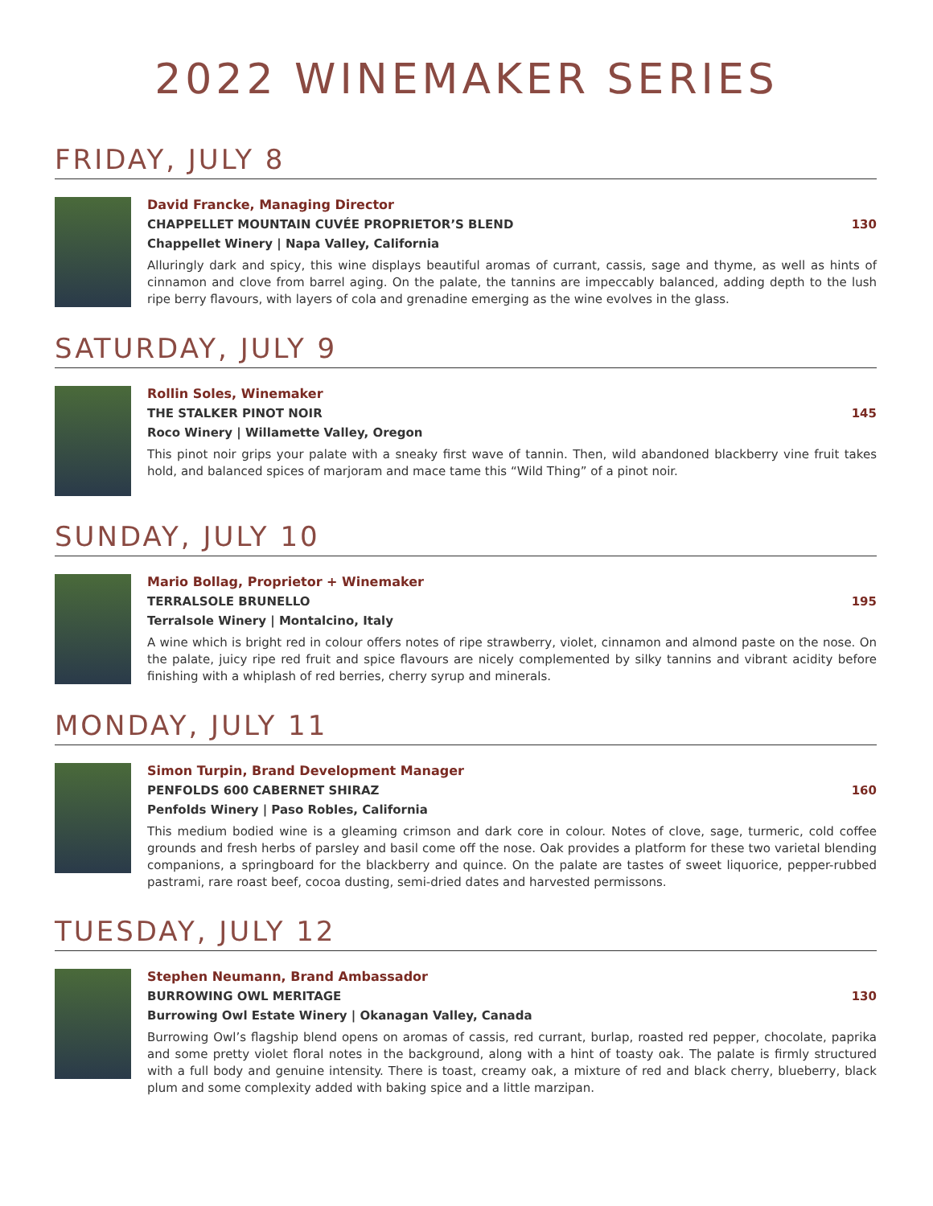2022 WINEMAKER SERIES
FRIDAY, JULY 8
David Francke, Managing Director
CHAPPELLET MOUNTAIN CUVÉE PROPRIETOR’S BLEND 130
Chappellet Winery | Napa Valley, California
Alluringly dark and spicy, this wine displays beautiful aromas of currant, cassis, sage and thyme, as well as hints of cinnamon and clove from barrel aging. On the palate, the tannins are impeccably balanced, adding depth to the lush ripe berry flavours, with layers of cola and grenadine emerging as the wine evolves in the glass.
SATURDAY, JULY 9
Rollin Soles, Winemaker
THE STALKER PINOT NOIR 145
Roco Winery | Willamette Valley, Oregon
This pinot noir grips your palate with a sneaky first wave of tannin. Then, wild abandoned blackberry vine fruit takes hold, and balanced spices of marjoram and mace tame this “Wild Thing” of a pinot noir.
SUNDAY, JULY 10
Mario Bollag, Proprietor + Winemaker
TERRALSOLE BRUNELLO 195
Terralsole Winery | Montalcino, Italy
A wine which is bright red in colour offers notes of ripe strawberry, violet, cinnamon and almond paste on the nose. On the palate, juicy ripe red fruit and spice flavours are nicely complemented by silky tannins and vibrant acidity before finishing with a whiplash of red berries, cherry syrup and minerals.
MONDAY, JULY 11
Simon Turpin, Brand Development Manager
PENFOLDS 600 CABERNET SHIRAZ 160
Penfolds Winery | Paso Robles, California
This medium bodied wine is a gleaming crimson and dark core in colour. Notes of clove, sage, turmeric, cold coffee grounds and fresh herbs of parsley and basil come off the nose. Oak provides a platform for these two varietal blending companions, a springboard for the blackberry and quince. On the palate are tastes of sweet liquorice, pepper-rubbed pastrami, rare roast beef, cocoa dusting, semi-dried dates and harvested permissons.
TUESDAY, JULY 12
Stephen Neumann, Brand Ambassador
BURROWING OWL MERITAGE 130
Burrowing Owl Estate Winery | Okanagan Valley, Canada
Burrowing Owl’s flagship blend opens on aromas of cassis, red currant, burlap, roasted red pepper, chocolate, paprika and some pretty violet floral notes in the background, along with a hint of toasty oak. The palate is firmly structured with a full body and genuine intensity. There is toast, creamy oak, a mixture of red and black cherry, blueberry, black plum and some complexity added with baking spice and a little marzipan.